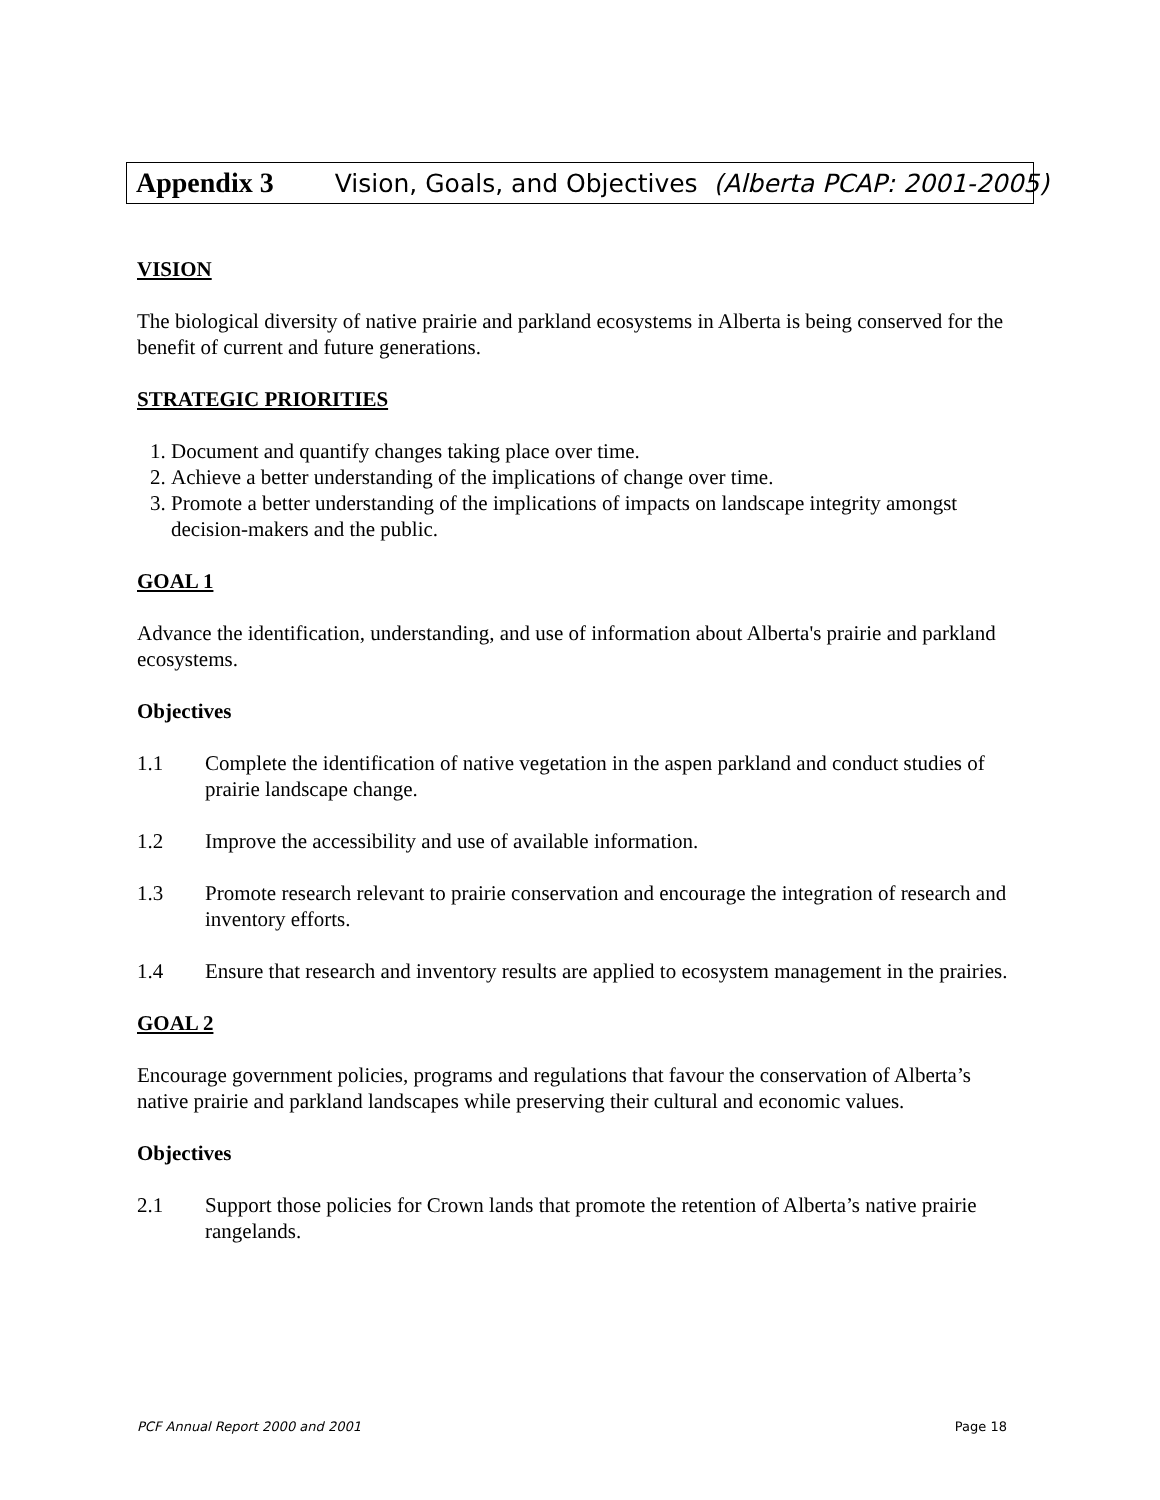Appendix 3 Vision, Goals, and Objectives (Alberta PCAP: 2001-2005)
VISION
The biological diversity of native prairie and parkland ecosystems in Alberta is being conserved for the benefit of current and future generations.
STRATEGIC PRIORITIES
1. Document and quantify changes taking place over time.
2. Achieve a better understanding of the implications of change over time.
3. Promote a better understanding of the implications of impacts on landscape integrity amongst decision-makers and the public.
GOAL 1
Advance the identification, understanding, and use of information about Alberta's prairie and parkland ecosystems.
Objectives
1.1 Complete the identification of native vegetation in the aspen parkland and conduct studies of prairie landscape change.
1.2 Improve the accessibility and use of available information.
1.3 Promote research relevant to prairie conservation and encourage the integration of research and inventory efforts.
1.4 Ensure that research and inventory results are applied to ecosystem management in the prairies.
GOAL 2
Encourage government policies, programs and regulations that favour the conservation of Alberta’s native prairie and parkland landscapes while preserving their cultural and economic values.
Objectives
2.1 Support those policies for Crown lands that promote the retention of Alberta’s native prairie rangelands.
PCF Annual Report 2000 and 2001 Page 18